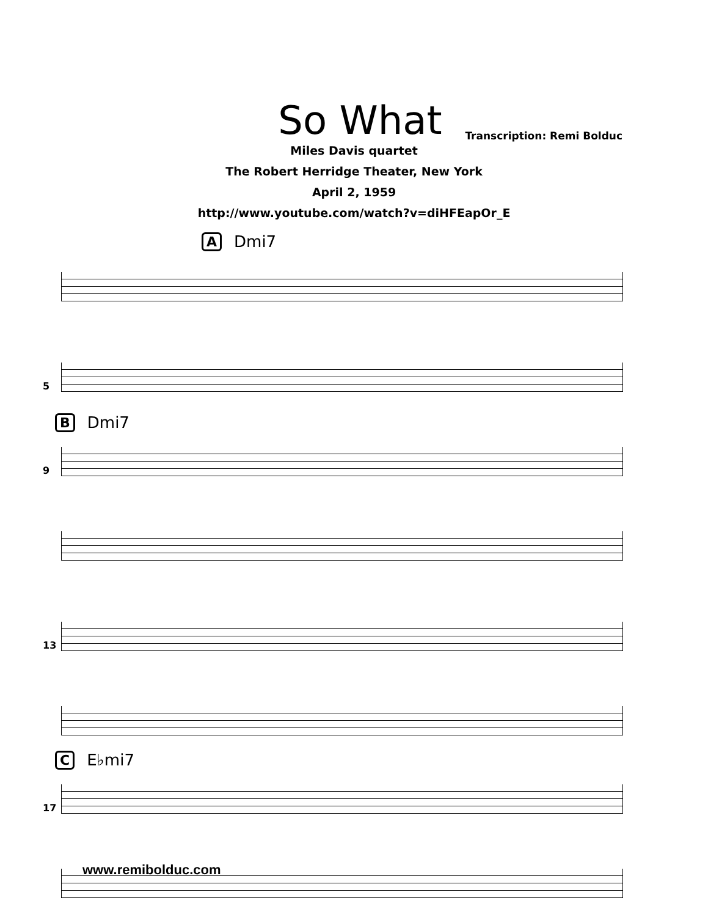So What
Transcription: Remi Bolduc
Miles Davis quartet
The Robert Herridge Theater, New York
April 2, 1959
http://www.youtube.com/watch?v=diHFEapOr_E
A Dmi7
5
B Dmi7
9
13
C E♭mi7
17
www.remibolduc.com